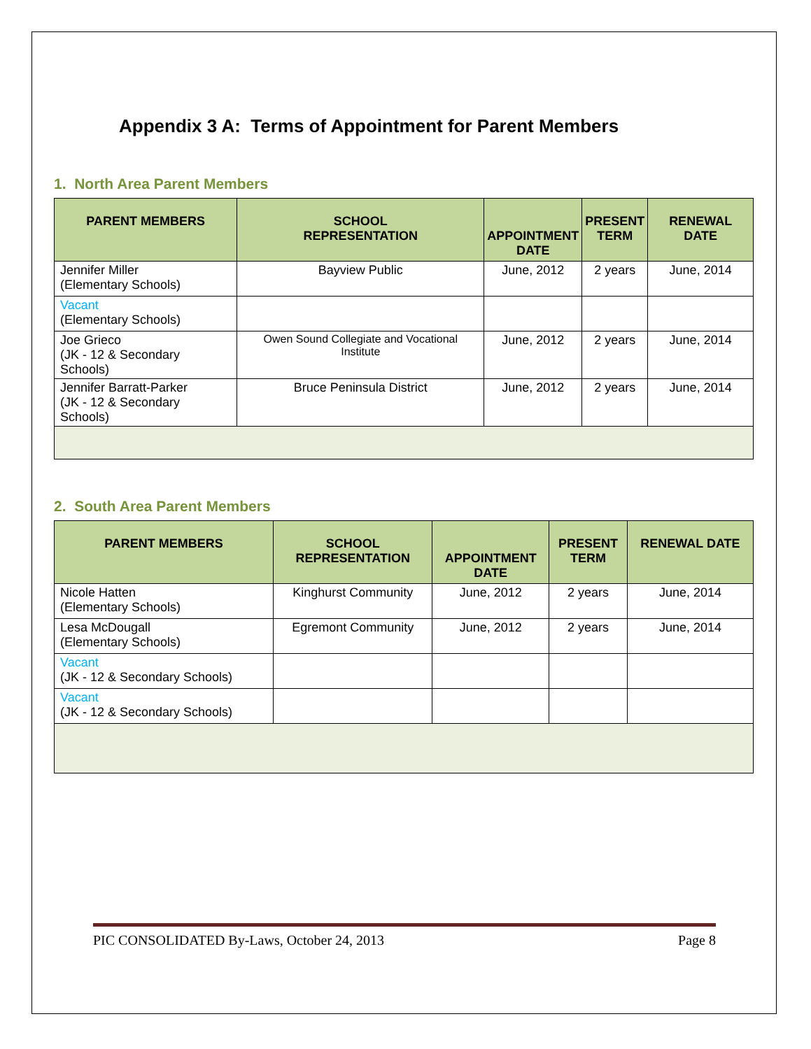Appendix 3 A: Terms of Appointment for Parent Members
1. North Area Parent Members
| PARENT MEMBERS | SCHOOL REPRESENTATION | APPOINTMENT DATE | PRESENT TERM | RENEWAL DATE |
| --- | --- | --- | --- | --- |
| Jennifer Miller (Elementary Schools) | Bayview Public | June, 2012 | 2 years | June, 2014 |
| Vacant (Elementary Schools) | | | | |
| Joe Grieco (JK - 12 & Secondary Schools) | Owen Sound Collegiate and Vocational Institute | June, 2012 | 2 years | June, 2014 |
| Jennifer Barratt-Parker (JK - 12 & Secondary Schools) | Bruce Peninsula District | June, 2012 | 2 years | June, 2014 |
2. South Area Parent Members
| PARENT MEMBERS | SCHOOL REPRESENTATION | APPOINTMENT DATE | PRESENT TERM | RENEWAL DATE |
| --- | --- | --- | --- | --- |
| Nicole Hatten (Elementary Schools) | Kinghurst Community | June, 2012 | 2 years | June, 2014 |
| Lesa McDougall (Elementary Schools) | Egremont Community | June, 2012 | 2 years | June, 2014 |
| Vacant (JK - 12 & Secondary Schools) | | | | |
| Vacant (JK - 12 & Secondary Schools) | | | | |
PIC CONSOLIDATED By-Laws, October 24, 2013 Page 8